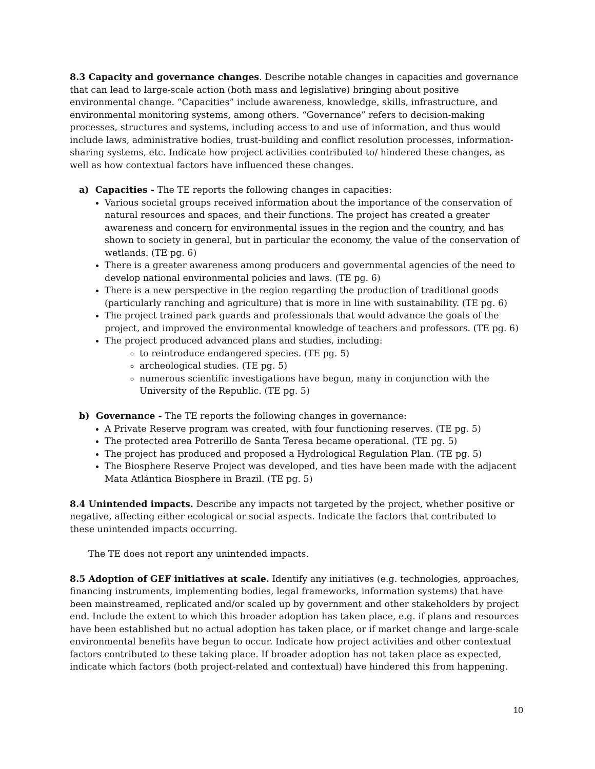8.3 Capacity and governance changes. Describe notable changes in capacities and governance that can lead to large-scale action (both mass and legislative) bringing about positive environmental change. “Capacities” include awareness, knowledge, skills, infrastructure, and environmental monitoring systems, among others. “Governance” refers to decision-making processes, structures and systems, including access to and use of information, and thus would include laws, administrative bodies, trust-building and conflict resolution processes, information-sharing systems, etc. Indicate how project activities contributed to/ hindered these changes, as well as how contextual factors have influenced these changes.
a) Capacities - The TE reports the following changes in capacities:
Various societal groups received information about the importance of the conservation of natural resources and spaces, and their functions. The project has created a greater awareness and concern for environmental issues in the region and the country, and has shown to society in general, but in particular the economy, the value of the conservation of wetlands. (TE pg. 6)
There is a greater awareness among producers and governmental agencies of the need to develop national environmental policies and laws. (TE pg. 6)
There is a new perspective in the region regarding the production of traditional goods (particularly ranching and agriculture) that is more in line with sustainability. (TE pg. 6)
The project trained park guards and professionals that would advance the goals of the project, and improved the environmental knowledge of teachers and professors. (TE pg. 6)
The project produced advanced plans and studies, including:
to reintroduce endangered species. (TE pg. 5)
archeological studies. (TE pg. 5)
numerous scientific investigations have begun, many in conjunction with the University of the Republic. (TE pg. 5)
b) Governance - The TE reports the following changes in governance:
A Private Reserve program was created, with four functioning reserves. (TE pg. 5)
The protected area Potrerillo de Santa Teresa became operational. (TE pg. 5)
The project has produced and proposed a Hydrological Regulation Plan. (TE pg. 5)
The Biosphere Reserve Project was developed, and ties have been made with the adjacent Mata Atlántica Biosphere in Brazil. (TE pg. 5)
8.4 Unintended impacts. Describe any impacts not targeted by the project, whether positive or negative, affecting either ecological or social aspects. Indicate the factors that contributed to these unintended impacts occurring.
The TE does not report any unintended impacts.
8.5 Adoption of GEF initiatives at scale. Identify any initiatives (e.g. technologies, approaches, financing instruments, implementing bodies, legal frameworks, information systems) that have been mainstreamed, replicated and/or scaled up by government and other stakeholders by project end. Include the extent to which this broader adoption has taken place, e.g. if plans and resources have been established but no actual adoption has taken place, or if market change and large-scale environmental benefits have begun to occur. Indicate how project activities and other contextual factors contributed to these taking place. If broader adoption has not taken place as expected, indicate which factors (both project-related and contextual) have hindered this from happening.
10